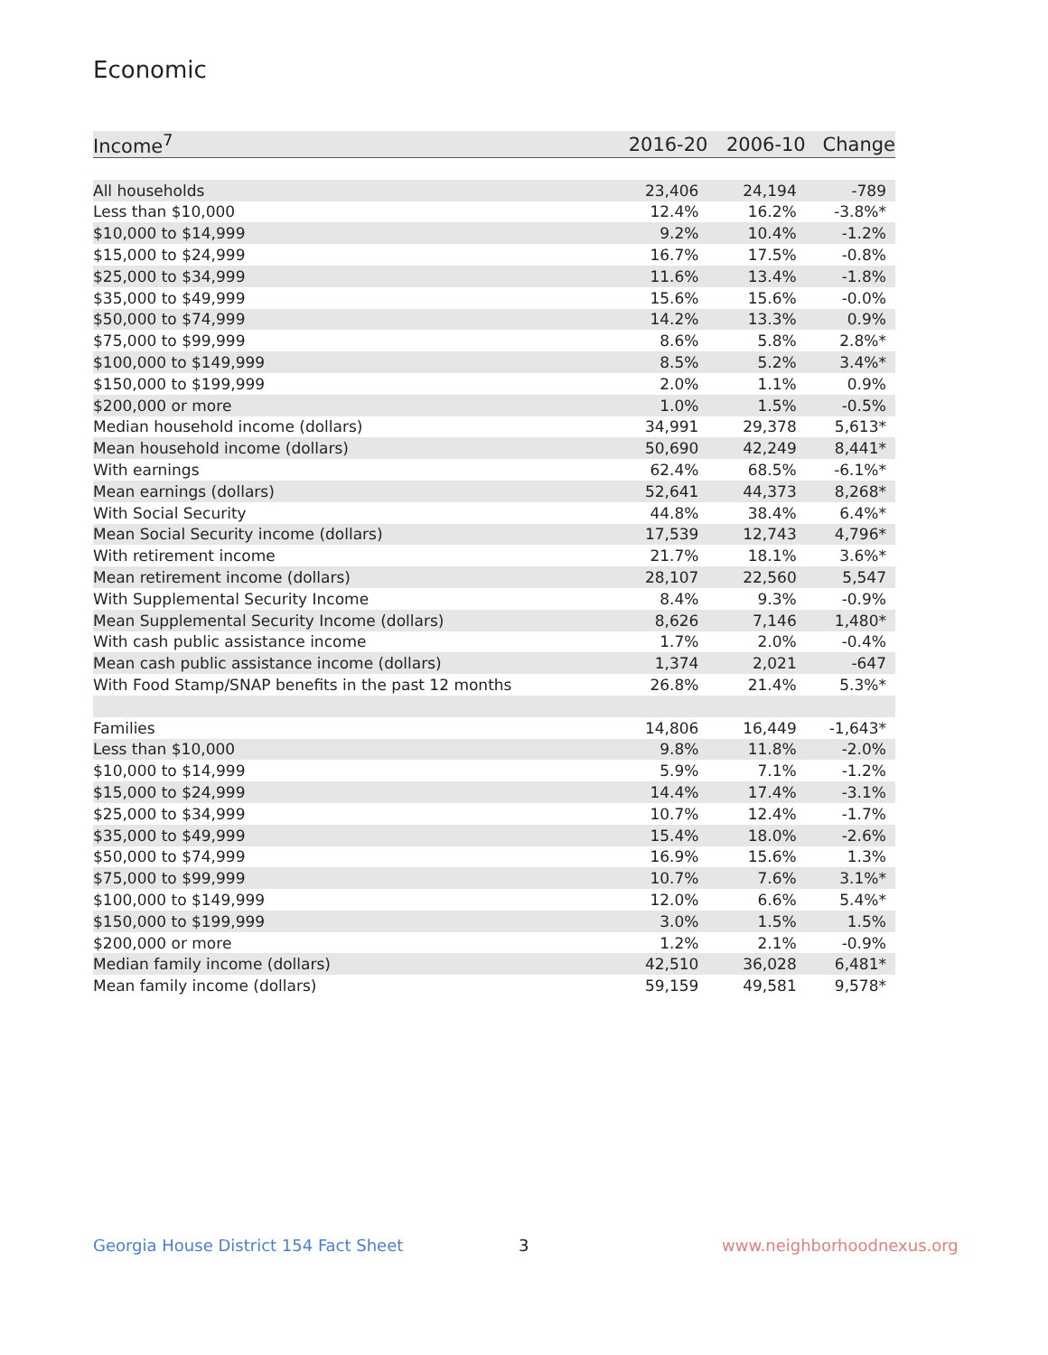Economic
| Income<sup>7</sup> | 2016-20 | 2006-10 | Change |
| --- | --- | --- | --- |
| All households | 23,406 | 24,194 | -789 |
| Less than $10,000 | 12.4% | 16.2% | -3.8%* |
| $10,000 to $14,999 | 9.2% | 10.4% | -1.2% |
| $15,000 to $24,999 | 16.7% | 17.5% | -0.8% |
| $25,000 to $34,999 | 11.6% | 13.4% | -1.8% |
| $35,000 to $49,999 | 15.6% | 15.6% | -0.0% |
| $50,000 to $74,999 | 14.2% | 13.3% | 0.9% |
| $75,000 to $99,999 | 8.6% | 5.8% | 2.8%* |
| $100,000 to $149,999 | 8.5% | 5.2% | 3.4%* |
| $150,000 to $199,999 | 2.0% | 1.1% | 0.9% |
| $200,000 or more | 1.0% | 1.5% | -0.5% |
| Median household income (dollars) | 34,991 | 29,378 | 5,613* |
| Mean household income (dollars) | 50,690 | 42,249 | 8,441* |
| With earnings | 62.4% | 68.5% | -6.1%* |
| Mean earnings (dollars) | 52,641 | 44,373 | 8,268* |
| With Social Security | 44.8% | 38.4% | 6.4%* |
| Mean Social Security income (dollars) | 17,539 | 12,743 | 4,796* |
| With retirement income | 21.7% | 18.1% | 3.6%* |
| Mean retirement income (dollars) | 28,107 | 22,560 | 5,547 |
| With Supplemental Security Income | 8.4% | 9.3% | -0.9% |
| Mean Supplemental Security Income (dollars) | 8,626 | 7,146 | 1,480* |
| With cash public assistance income | 1.7% | 2.0% | -0.4% |
| Mean cash public assistance income (dollars) | 1,374 | 2,021 | -647 |
| With Food Stamp/SNAP benefits in the past 12 months | 26.8% | 21.4% | 5.3%* |
| Families | 14,806 | 16,449 | -1,643* |
| Less than $10,000 | 9.8% | 11.8% | -2.0% |
| $10,000 to $14,999 | 5.9% | 7.1% | -1.2% |
| $15,000 to $24,999 | 14.4% | 17.4% | -3.1% |
| $25,000 to $34,999 | 10.7% | 12.4% | -1.7% |
| $35,000 to $49,999 | 15.4% | 18.0% | -2.6% |
| $50,000 to $74,999 | 16.9% | 15.6% | 1.3% |
| $75,000 to $99,999 | 10.7% | 7.6% | 3.1%* |
| $100,000 to $149,999 | 12.0% | 6.6% | 5.4%* |
| $150,000 to $199,999 | 3.0% | 1.5% | 1.5% |
| $200,000 or more | 1.2% | 2.1% | -0.9% |
| Median family income (dollars) | 42,510 | 36,028 | 6,481* |
| Mean family income (dollars) | 59,159 | 49,581 | 9,578* |
Georgia House District 154 Fact Sheet
3 www.neighborhoodnexus.org